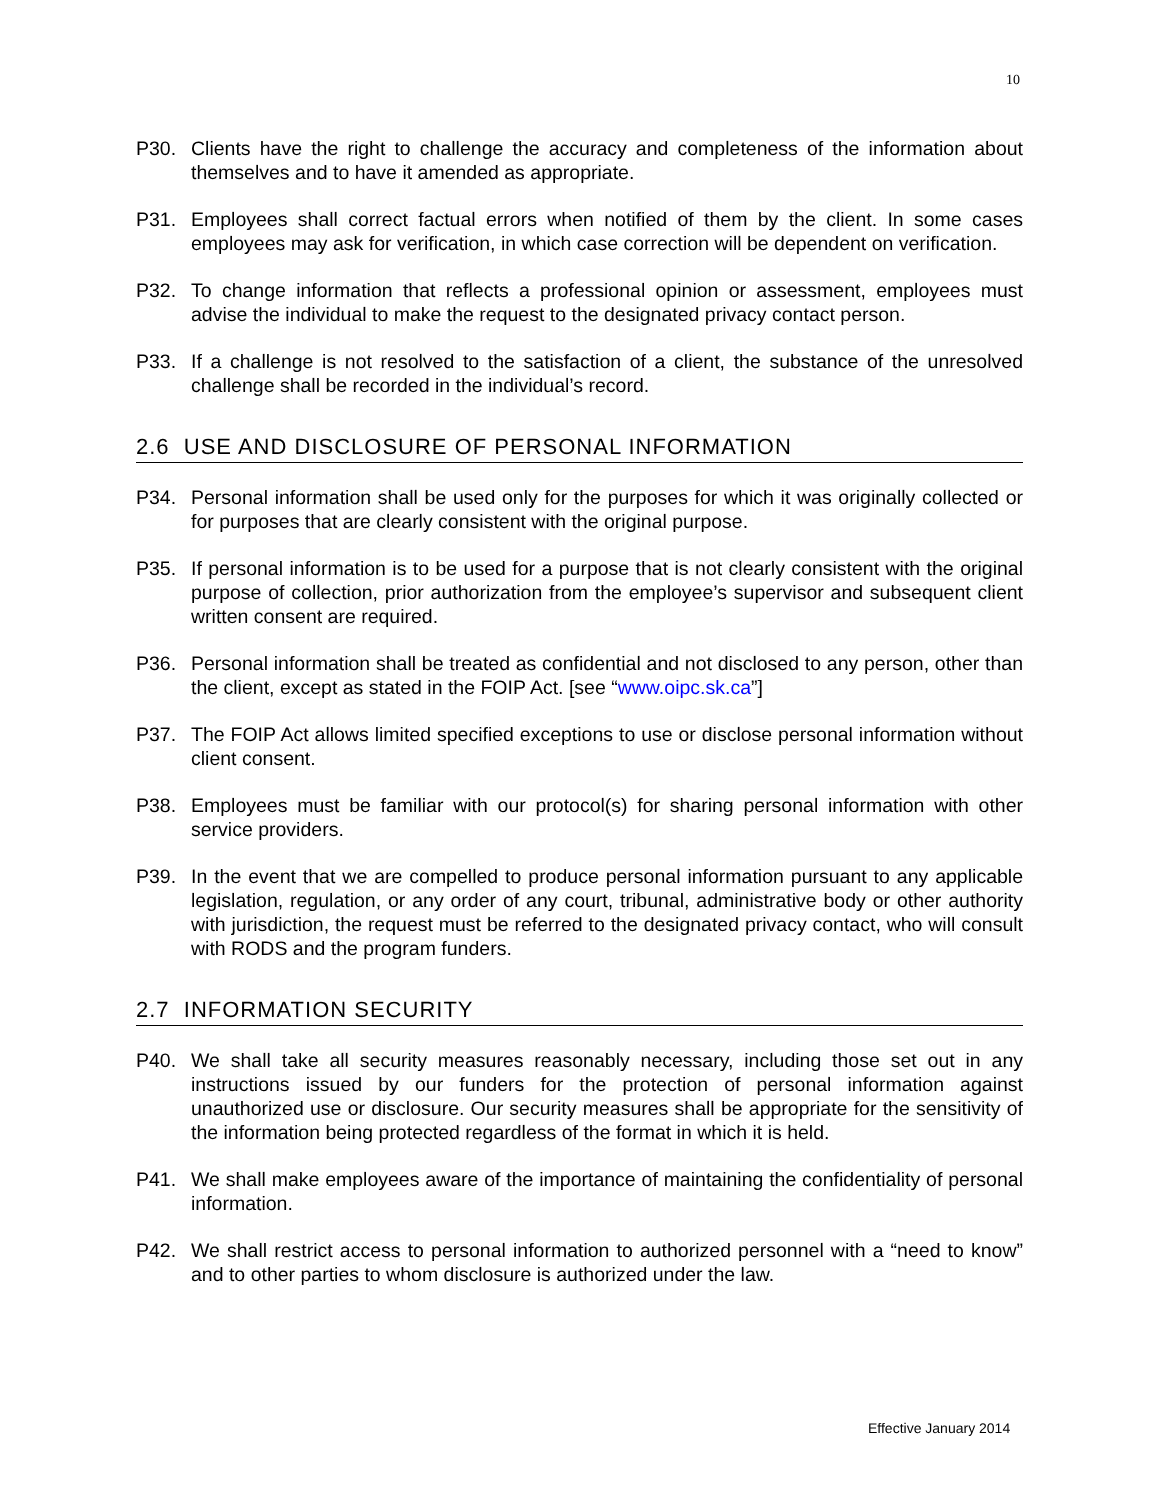10
P30. Clients have the right to challenge the accuracy and completeness of the information about themselves and to have it amended as appropriate.
P31. Employees shall correct factual errors when notified of them by the client. In some cases employees may ask for verification, in which case correction will be dependent on verification.
P32. To change information that reflects a professional opinion or assessment, employees must advise the individual to make the request to the designated privacy contact person.
P33. If a challenge is not resolved to the satisfaction of a client, the substance of the unresolved challenge shall be recorded in the individual’s record.
2.6 USE AND DISCLOSURE OF PERSONAL INFORMATION
P34. Personal information shall be used only for the purposes for which it was originally collected or for purposes that are clearly consistent with the original purpose.
P35. If personal information is to be used for a purpose that is not clearly consistent with the original purpose of collection, prior authorization from the employee’s supervisor and subsequent client written consent are required.
P36. Personal information shall be treated as confidential and not disclosed to any person, other than the client, except as stated in the FOIP Act. [see “www.oipc.sk.ca”]
P37. The FOIP Act allows limited specified exceptions to use or disclose personal information without client consent.
P38. Employees must be familiar with our protocol(s) for sharing personal information with other service providers.
P39. In the event that we are compelled to produce personal information pursuant to any applicable legislation, regulation, or any order of any court, tribunal, administrative body or other authority with jurisdiction, the request must be referred to the designated privacy contact, who will consult with RODS and the program funders.
2.7 INFORMATION SECURITY
P40. We shall take all security measures reasonably necessary, including those set out in any instructions issued by our funders for the protection of personal information against unauthorized use or disclosure. Our security measures shall be appropriate for the sensitivity of the information being protected regardless of the format in which it is held.
P41. We shall make employees aware of the importance of maintaining the confidentiality of personal information.
P42. We shall restrict access to personal information to authorized personnel with a “need to know” and to other parties to whom disclosure is authorized under the law.
Effective January 2014